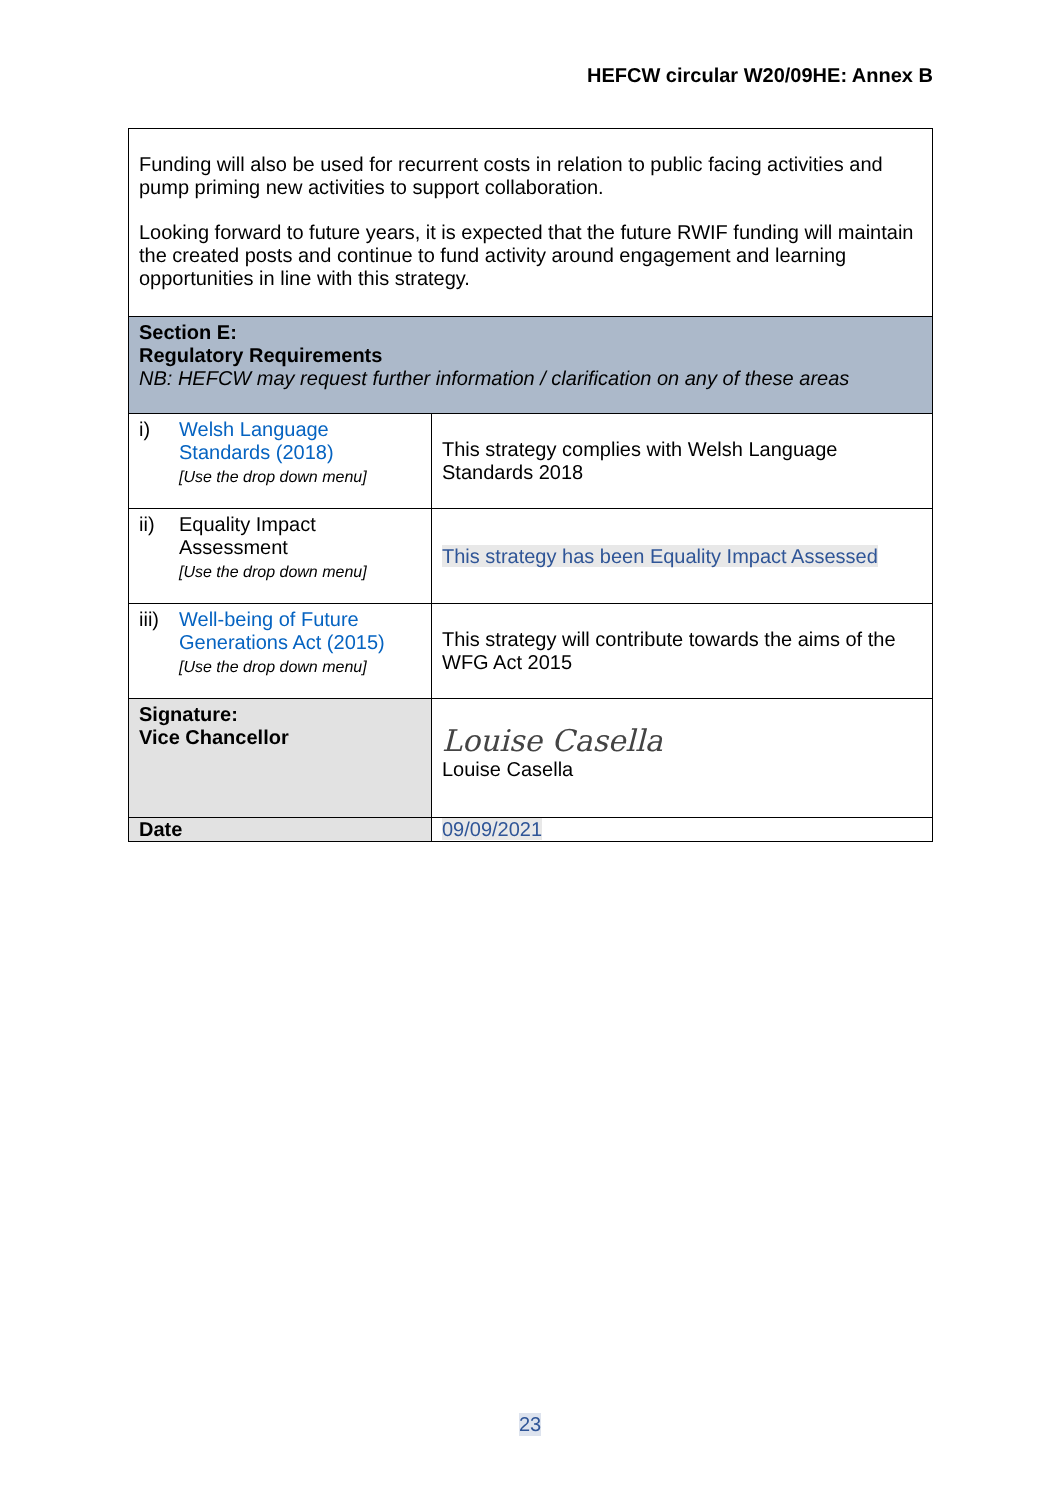HEFCW circular W20/09HE: Annex B
| Funding will also be used for recurrent costs in relation to public facing activities and pump priming new activities to support collaboration. Looking forward to future years, it is expected that the future RWIF funding will maintain the created posts and continue to fund activity around engagement and learning opportunities in line with this strategy. | |
| Section E: Regulatory Requirements NB: HEFCW may request further information / clarification on any of these areas | |
| i) Welsh Language Standards (2018) [Use the drop down menu] | This strategy complies with Welsh Language Standards 2018 |
| ii) Equality Impact Assessment [Use the drop down menu] | This strategy has been Equality Impact Assessed |
| iii) Well-being of Future Generations Act (2015) [Use the drop down menu] | This strategy will contribute towards the aims of the WFG Act 2015 |
| Signature: Vice Chancellor | Louise Casella Louise Casella |
| Date | 09/09/2021 |
23